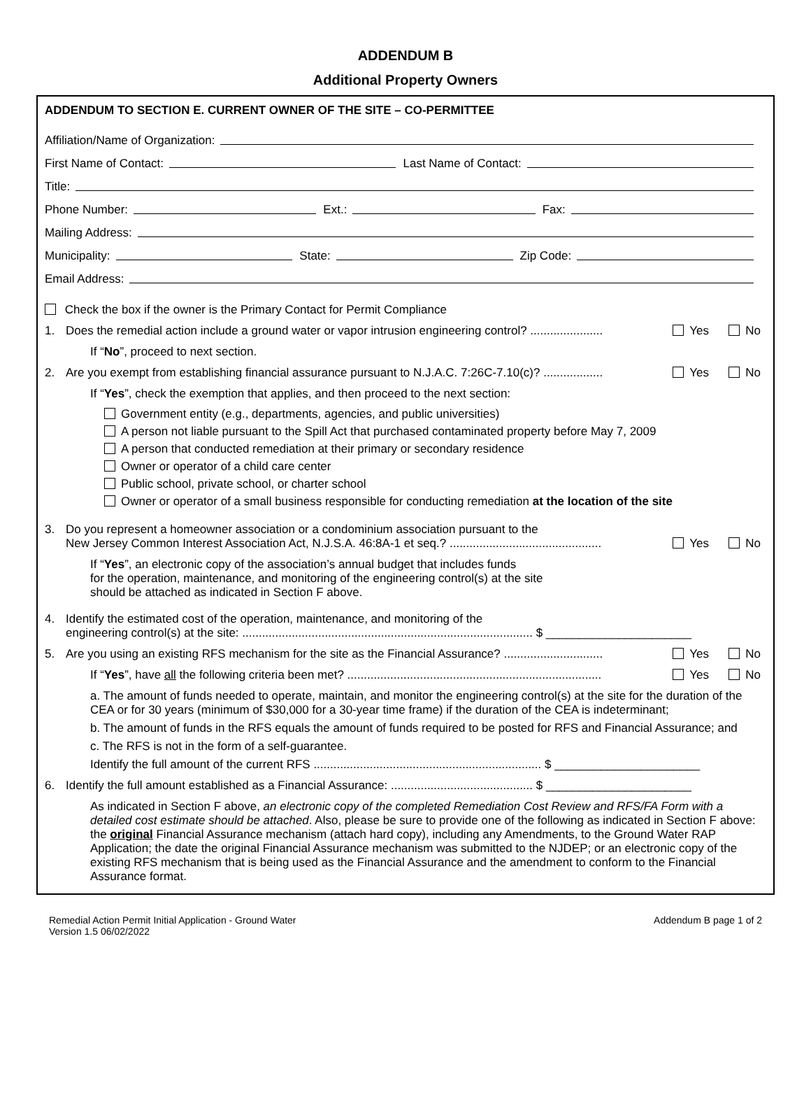ADDENDUM B
Additional Property Owners
ADDENDUM TO SECTION E. CURRENT OWNER OF THE SITE – CO-PERMITTEE
Affiliation/Name of Organization:
First Name of Contact: Last Name of Contact:
Title:
Phone Number: Ext.: Fax:
Mailing Address:
Municipality: State: Zip Code:
Email Address:
Check the box if the owner is the Primary Contact for Permit Compliance
1. Does the remedial action include a ground water or vapor intrusion engineering control? ...................... Yes No
If “No”, proceed to next section.
2. Are you exempt from establishing financial assurance pursuant to N.J.A.C. 7:26C-7.10(c)? .................. Yes No
If “Yes”, check the exemption that applies, and then proceed to the next section:
Government entity (e.g., departments, agencies, and public universities)
A person not liable pursuant to the Spill Act that purchased contaminated property before May 7, 2009
A person that conducted remediation at their primary or secondary residence
Owner or operator of a child care center
Public school, private school, or charter school
Owner or operator of a small business responsible for conducting remediation at the location of the site
3. Do you represent a homeowner association or a condominium association pursuant to the
New Jersey Common Interest Association Act, N.J.S.A. 46:8A-1 et seq.? .............................................. Yes No
If “Yes”, an electronic copy of the association’s annual budget that includes funds
for the operation, maintenance, and monitoring of the engineering control(s) at the site
should be attached as indicated in Section F above.
4. Identify the estimated cost of the operation, maintenance, and monitoring of the
engineering control(s) at the site: ........................................................................................ $ ______________________
5. Are you using an existing RFS mechanism for the site as the Financial Assurance? .............................. Yes No
If “Yes”, have all the following criteria been met? ............................................................................. Yes No
a. The amount of funds needed to operate, maintain, and monitor the engineering control(s) at the site for the duration of the CEA or for 30 years (minimum of $30,000 for a 30-year time frame) if the duration of the CEA is indeterminant;
b. The amount of funds in the RFS equals the amount of funds required to be posted for RFS and Financial Assurance; and
c. The RFS is not in the form of a self-guarantee.
Identify the full amount of the current RFS ..................................................................... $ ______________________
6. Identify the full amount established as a Financial Assurance: ........................................... $ ______________________
As indicated in Section F above, an electronic copy of the completed Remediation Cost Review and RFS/FA Form with a detailed cost estimate should be attached. Also, please be sure to provide one of the following as indicated in Section F above: the original Financial Assurance mechanism (attach hard copy), including any Amendments, to the Ground Water RAP Application; the date the original Financial Assurance mechanism was submitted to the NJDEP; or an electronic copy of the existing RFS mechanism that is being used as the Financial Assurance and the amendment to conform to the Financial Assurance format.
Remedial Action Permit Initial Application - Ground Water
Version 1.5 06/02/2022
Addendum B page 1 of 2